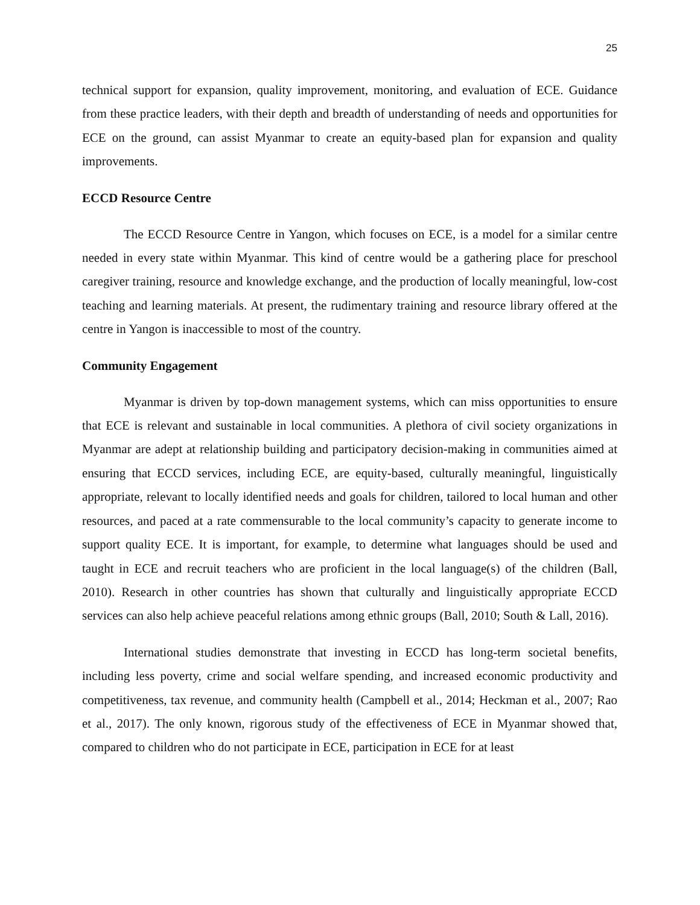25
technical support for expansion, quality improvement, monitoring, and evaluation of ECE. Guidance from these practice leaders, with their depth and breadth of understanding of needs and opportunities for ECE on the ground, can assist Myanmar to create an equity-based plan for expansion and quality improvements.
ECCD Resource Centre
The ECCD Resource Centre in Yangon, which focuses on ECE, is a model for a similar centre needed in every state within Myanmar. This kind of centre would be a gathering place for preschool caregiver training, resource and knowledge exchange, and the production of locally meaningful, low-cost teaching and learning materials. At present, the rudimentary training and resource library offered at the centre in Yangon is inaccessible to most of the country.
Community Engagement
Myanmar is driven by top-down management systems, which can miss opportunities to ensure that ECE is relevant and sustainable in local communities. A plethora of civil society organizations in Myanmar are adept at relationship building and participatory decision-making in communities aimed at ensuring that ECCD services, including ECE, are equity-based, culturally meaningful, linguistically appropriate, relevant to locally identified needs and goals for children, tailored to local human and other resources, and paced at a rate commensurable to the local community’s capacity to generate income to support quality ECE. It is important, for example, to determine what languages should be used and taught in ECE and recruit teachers who are proficient in the local language(s) of the children (Ball, 2010). Research in other countries has shown that culturally and linguistically appropriate ECCD services can also help achieve peaceful relations among ethnic groups (Ball, 2010; South & Lall, 2016).
International studies demonstrate that investing in ECCD has long-term societal benefits, including less poverty, crime and social welfare spending, and increased economic productivity and competitiveness, tax revenue, and community health (Campbell et al., 2014; Heckman et al., 2007; Rao et al., 2017). The only known, rigorous study of the effectiveness of ECE in Myanmar showed that, compared to children who do not participate in ECE, participation in ECE for at least